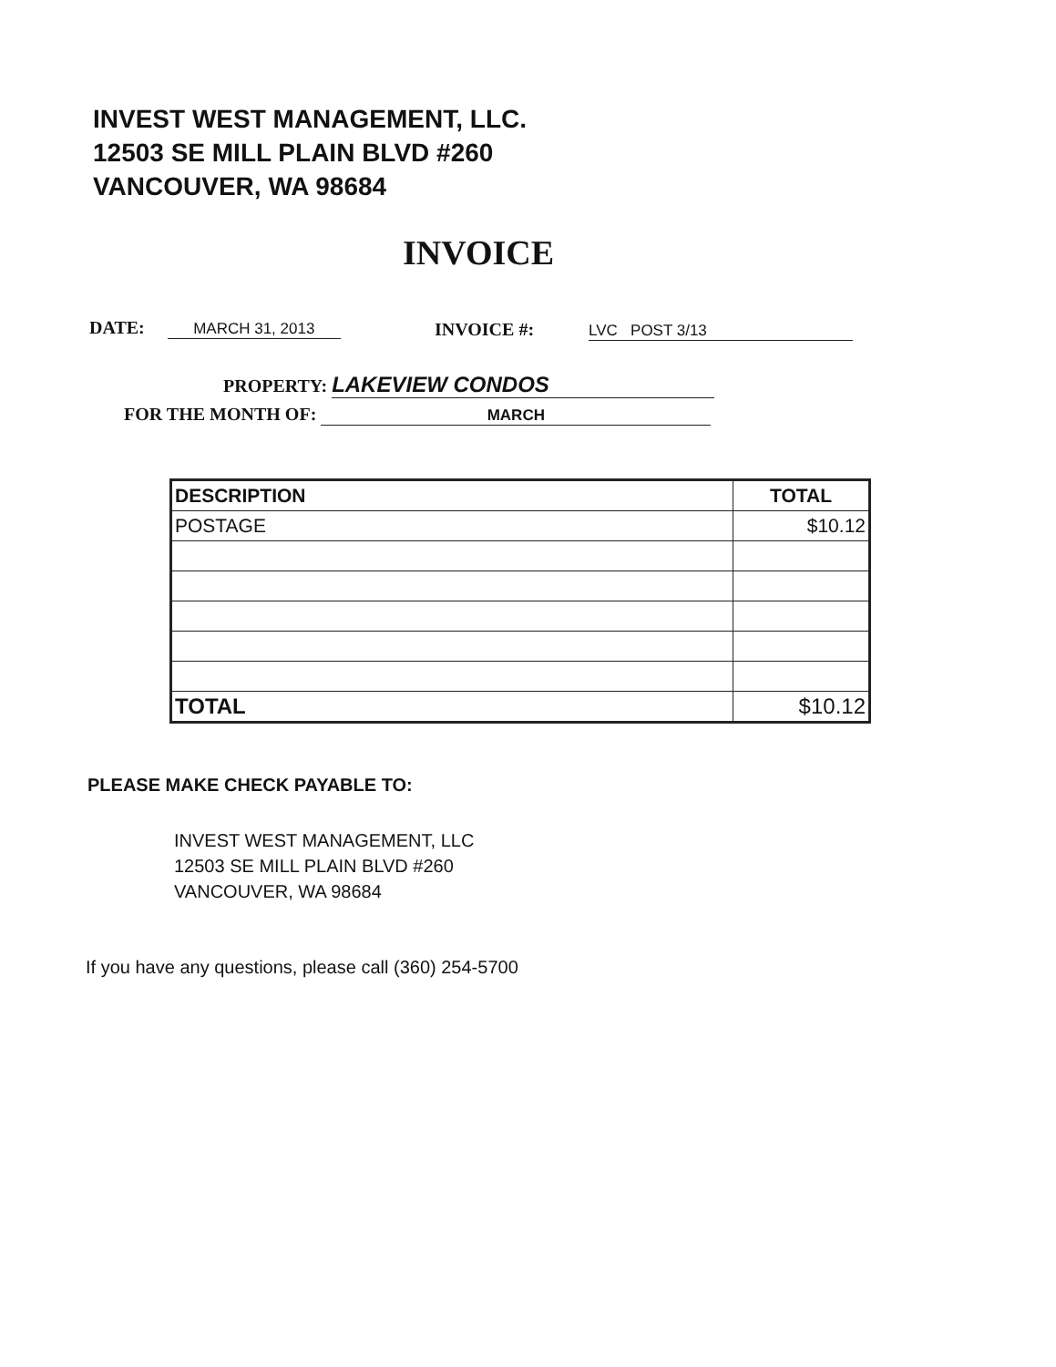INVEST WEST MANAGEMENT, LLC.
12503 SE MILL PLAIN BLVD #260
VANCOUVER, WA 98684
INVOICE
DATE: MARCH 31, 2013 INVOICE #: LVC POST 3/13
PROPERTY: LAKEVIEW CONDOS
FOR THE MONTH OF: MARCH
| DESCRIPTION | TOTAL |
| --- | --- |
| POSTAGE | $10.12 |
| TOTAL | $10.12 |
PLEASE MAKE CHECK PAYABLE TO:
INVEST WEST MANAGEMENT, LLC
12503 SE MILL PLAIN BLVD #260
VANCOUVER, WA 98684
If you have any questions, please call (360) 254-5700